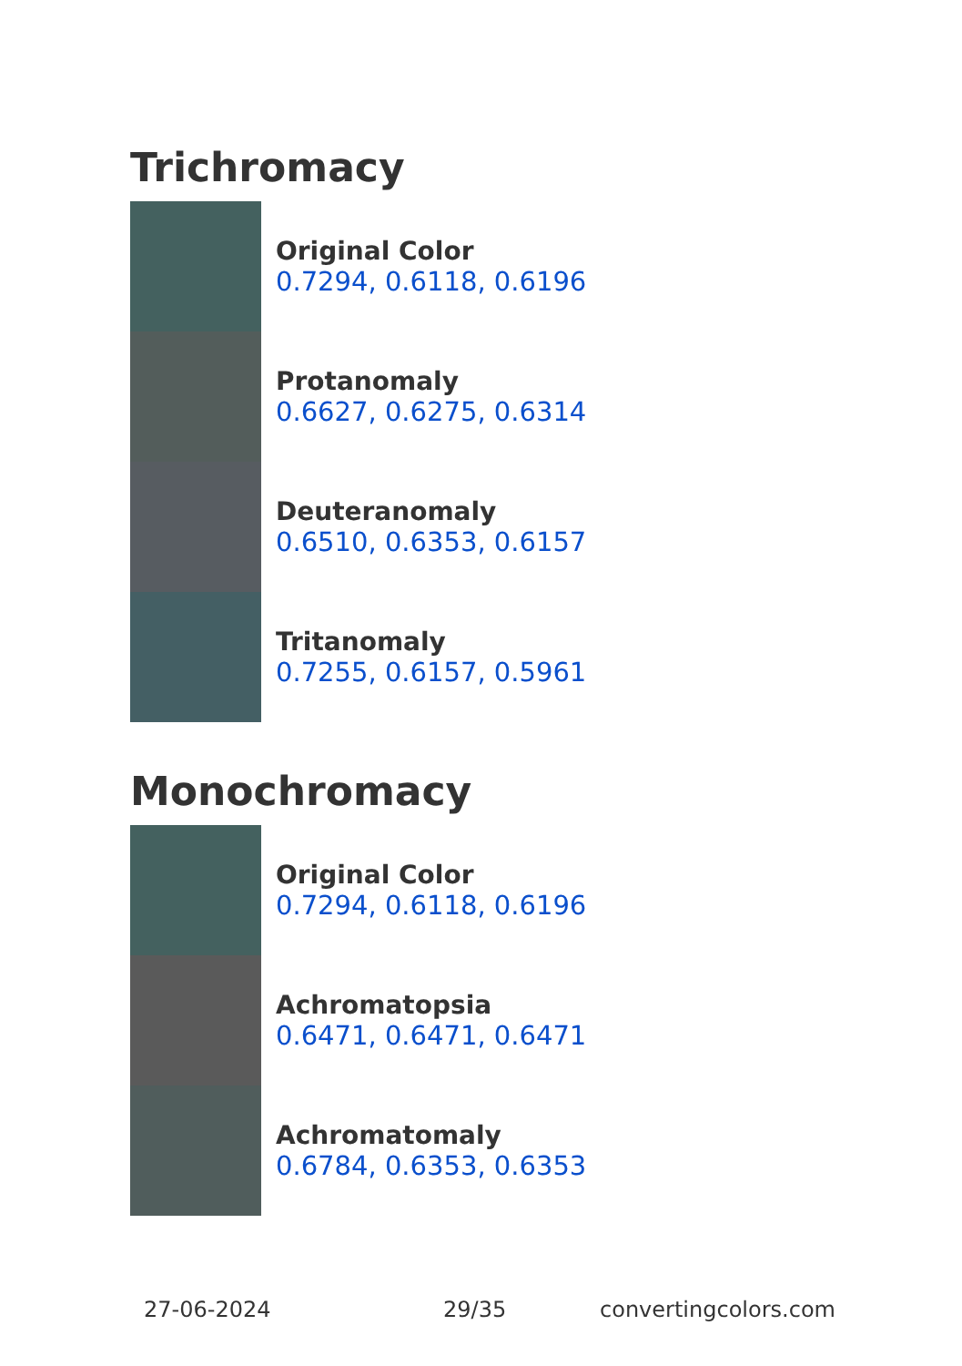Trichromacy
Original Color
0.7294, 0.6118, 0.6196
Protanomaly
0.6627, 0.6275, 0.6314
Deuteranomaly
0.6510, 0.6353, 0.6157
Tritanomaly
0.7255, 0.6157, 0.5961
Monochromacy
Original Color
0.7294, 0.6118, 0.6196
Achromatopsia
0.6471, 0.6471, 0.6471
Achromatomaly
0.6784, 0.6353, 0.6353
27-06-2024 29/35 convertingcolors.com